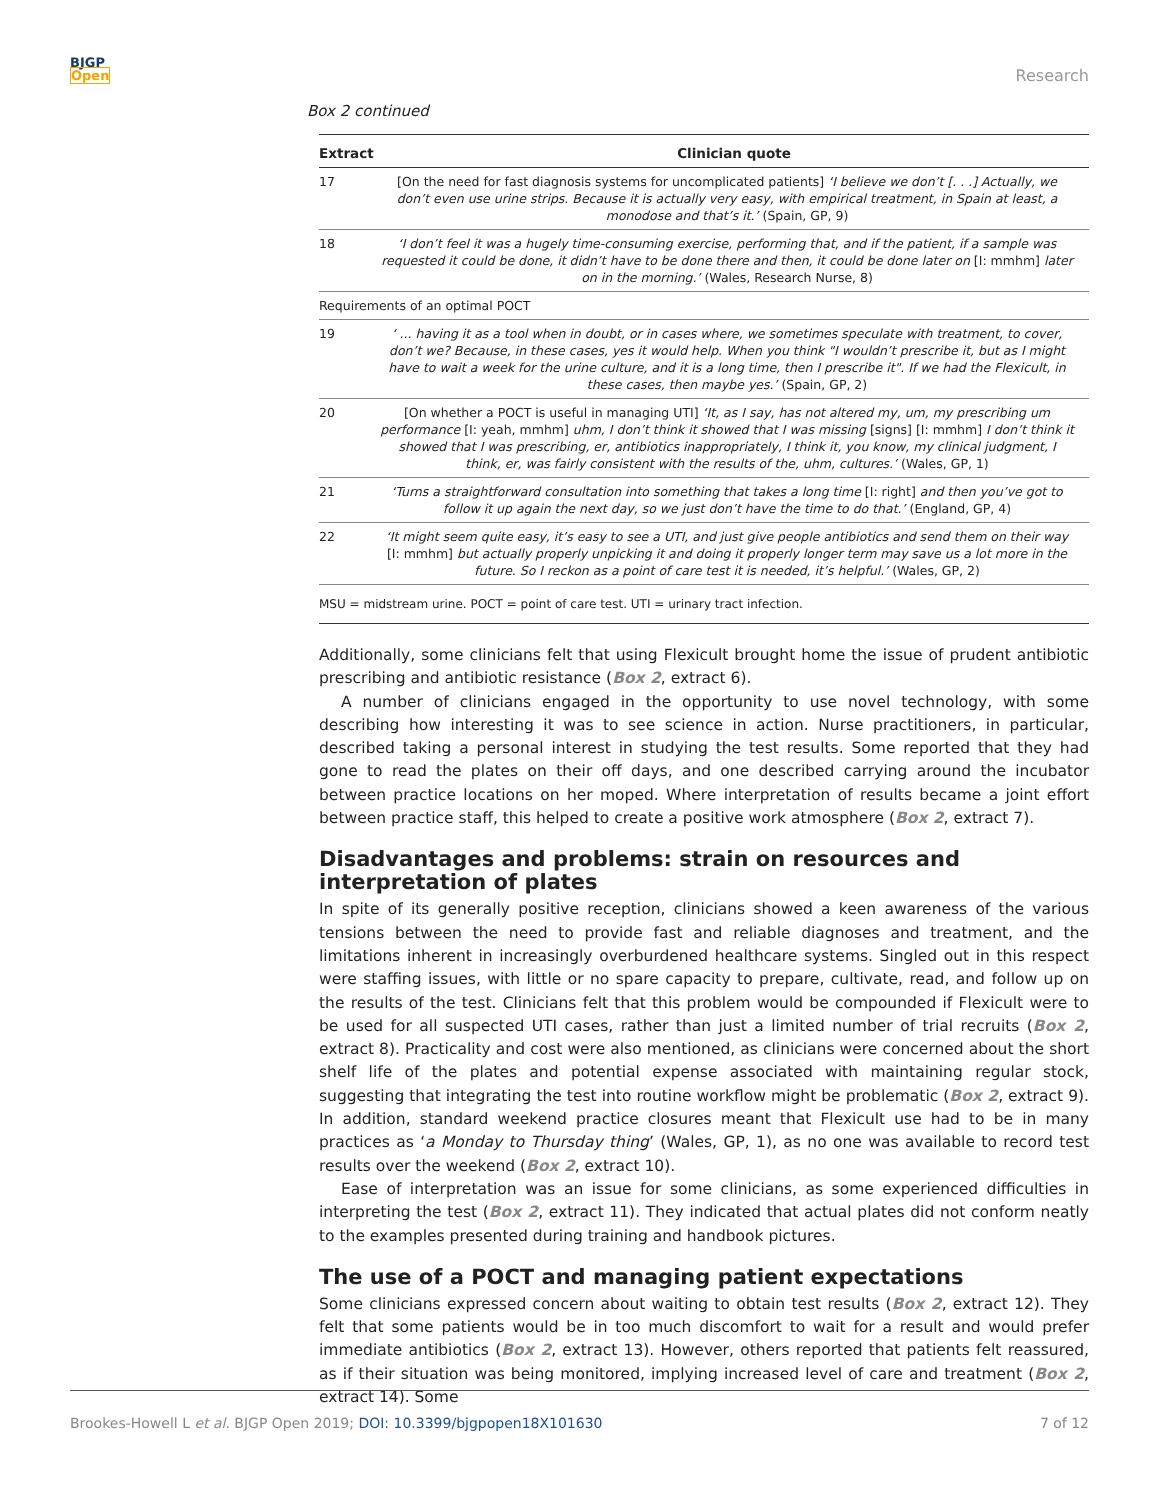BJGP
Open
Research
Box 2 continued
| Extract | Clinician quote |
| --- | --- |
| 17 | [On the need for fast diagnosis systems for uncomplicated patients] ‘I believe we don’t [. . .] Actually, we don’t even use urine strips. Because it is actually very easy, with empirical treatment, in Spain at least, a monodose and that’s it.’ (Spain, GP, 9) |
| 18 | ‘I don’t feel it was a hugely time-consuming exercise, performing that, and if the patient, if a sample was requested it could be done, it didn’t have to be done there and then, it could be done later on [I: mmhm] later on in the morning.’ (Wales, Research Nurse, 8) |
| Requirements of an optimal POCT | |
| 19 | ‘ ... having it as a tool when in doubt, or in cases where, we sometimes speculate with treatment, to cover, don’t we? Because, in these cases, yes it would help. When you think "I wouldn’t prescribe it, but as I might have to wait a week for the urine culture, and it is a long time, then I prescribe it". If we had the Flexicult, in these cases, then maybe yes.’ (Spain, GP, 2) |
| 20 | [On whether a POCT is useful in managing UTI] ‘It, as I say, has not altered my, um, my prescribing um performance [I: yeah, mmhm] uhm, I don’t think it showed that I was missing [signs] [I: mmhm] I don’t think it showed that I was prescribing, er, antibiotics inappropriately, I think it, you know, my clinical judgment, I think, er, was fairly consistent with the results of the, uhm, cultures.’ (Wales, GP, 1) |
| 21 | ‘Turns a straightforward consultation into something that takes a long time [I: right] and then you’ve got to follow it up again the next day, so we just don’t have the time to do that.’ (England, GP, 4) |
| 22 | ‘It might seem quite easy, it’s easy to see a UTI, and just give people antibiotics and send them on their way [I: mmhm] but actually properly unpicking it and doing it properly longer term may save us a lot more in the future. So I reckon as a point of care test it is needed, it’s helpful.’ (Wales, GP, 2) |
MSU = midstream urine. POCT = point of care test. UTI = urinary tract infection.
Additionally, some clinicians felt that using Flexicult brought home the issue of prudent antibiotic prescribing and antibiotic resistance (Box 2, extract 6).
A number of clinicians engaged in the opportunity to use novel technology, with some describing how interesting it was to see science in action. Nurse practitioners, in particular, described taking a personal interest in studying the test results. Some reported that they had gone to read the plates on their off days, and one described carrying around the incubator between practice locations on her moped. Where interpretation of results became a joint effort between practice staff, this helped to create a positive work atmosphere (Box 2, extract 7).
Disadvantages and problems: strain on resources and interpretation of plates
In spite of its generally positive reception, clinicians showed a keen awareness of the various tensions between the need to provide fast and reliable diagnoses and treatment, and the limitations inherent in increasingly overburdened healthcare systems. Singled out in this respect were staffing issues, with little or no spare capacity to prepare, cultivate, read, and follow up on the results of the test. Clinicians felt that this problem would be compounded if Flexicult were to be used for all suspected UTI cases, rather than just a limited number of trial recruits (Box 2, extract 8). Practicality and cost were also mentioned, as clinicians were concerned about the short shelf life of the plates and potential expense associated with maintaining regular stock, suggesting that integrating the test into routine workflow might be problematic (Box 2, extract 9). In addition, standard weekend practice closures meant that Flexicult use had to be in many practices as ‘a Monday to Thursday thing’ (Wales, GP, 1), as no one was available to record test results over the weekend (Box 2, extract 10).
Ease of interpretation was an issue for some clinicians, as some experienced difficulties in interpreting the test (Box 2, extract 11). They indicated that actual plates did not conform neatly to the examples presented during training and handbook pictures.
The use of a POCT and managing patient expectations
Some clinicians expressed concern about waiting to obtain test results (Box 2, extract 12). They felt that some patients would be in too much discomfort to wait for a result and would prefer immediate antibiotics (Box 2, extract 13). However, others reported that patients felt reassured, as if their situation was being monitored, implying increased level of care and treatment (Box 2, extract 14). Some
Brookes-Howell L et al. BJGP Open 2019; DOI: 10.3399/bjgpopen18X101630
7 of 12